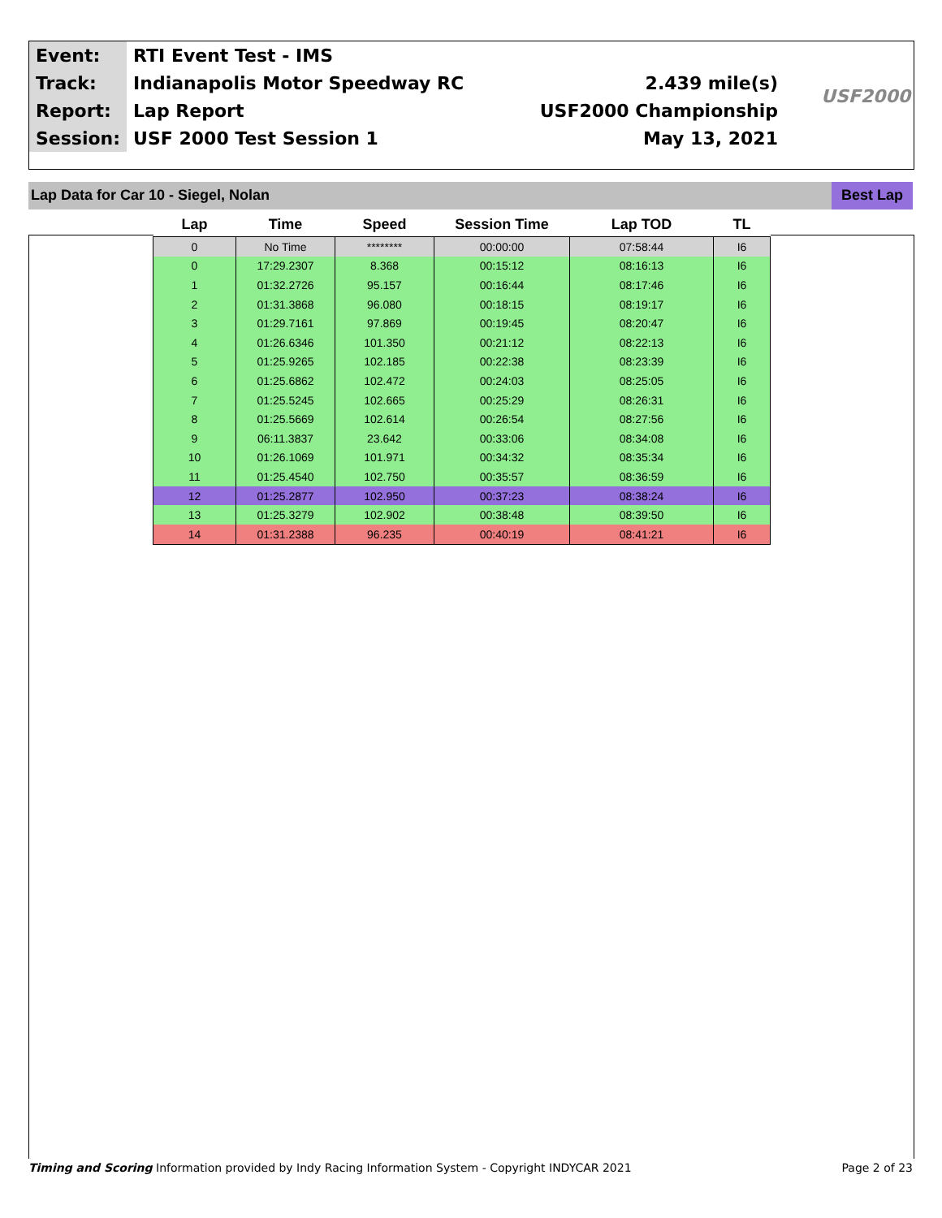| Event: | RTI Event Test - IMS | |
| Track: | Indianapolis Motor Speedway RC | 2.439 mile(s) |
| Report: | Lap Report | USF2000 Championship |
| Session: | USF 2000 Test Session 1 | May 13, 2021 |
USF2000
Lap Data for Car 10 - Siegel, Nolan
Best Lap
| Lap | Time | Speed | Session Time | Lap TOD | TL |
| --- | --- | --- | --- | --- | --- |
| 0 | No Time | ******** | 00:00:00 | 07:58:44 | I6 |
| 0 | 17:29.2307 | 8.368 | 00:15:12 | 08:16:13 | I6 |
| 1 | 01:32.2726 | 95.157 | 00:16:44 | 08:17:46 | I6 |
| 2 | 01:31.3868 | 96.080 | 00:18:15 | 08:19:17 | I6 |
| 3 | 01:29.7161 | 97.869 | 00:19:45 | 08:20:47 | I6 |
| 4 | 01:26.6346 | 101.350 | 00:21:12 | 08:22:13 | I6 |
| 5 | 01:25.9265 | 102.185 | 00:22:38 | 08:23:39 | I6 |
| 6 | 01:25.6862 | 102.472 | 00:24:03 | 08:25:05 | I6 |
| 7 | 01:25.5245 | 102.665 | 00:25:29 | 08:26:31 | I6 |
| 8 | 01:25.5669 | 102.614 | 00:26:54 | 08:27:56 | I6 |
| 9 | 06:11.3837 | 23.642 | 00:33:06 | 08:34:08 | I6 |
| 10 | 01:26.1069 | 101.971 | 00:34:32 | 08:35:34 | I6 |
| 11 | 01:25.4540 | 102.750 | 00:35:57 | 08:36:59 | I6 |
| 12 | 01:25.2877 | 102.950 | 00:37:23 | 08:38:24 | I6 |
| 13 | 01:25.3279 | 102.902 | 00:38:48 | 08:39:50 | I6 |
| 14 | 01:31.2388 | 96.235 | 00:40:19 | 08:41:21 | I6 |
Timing and Scoring Information provided by Indy Racing Information System - Copyright INDYCAR 2021 Page 2 of 23